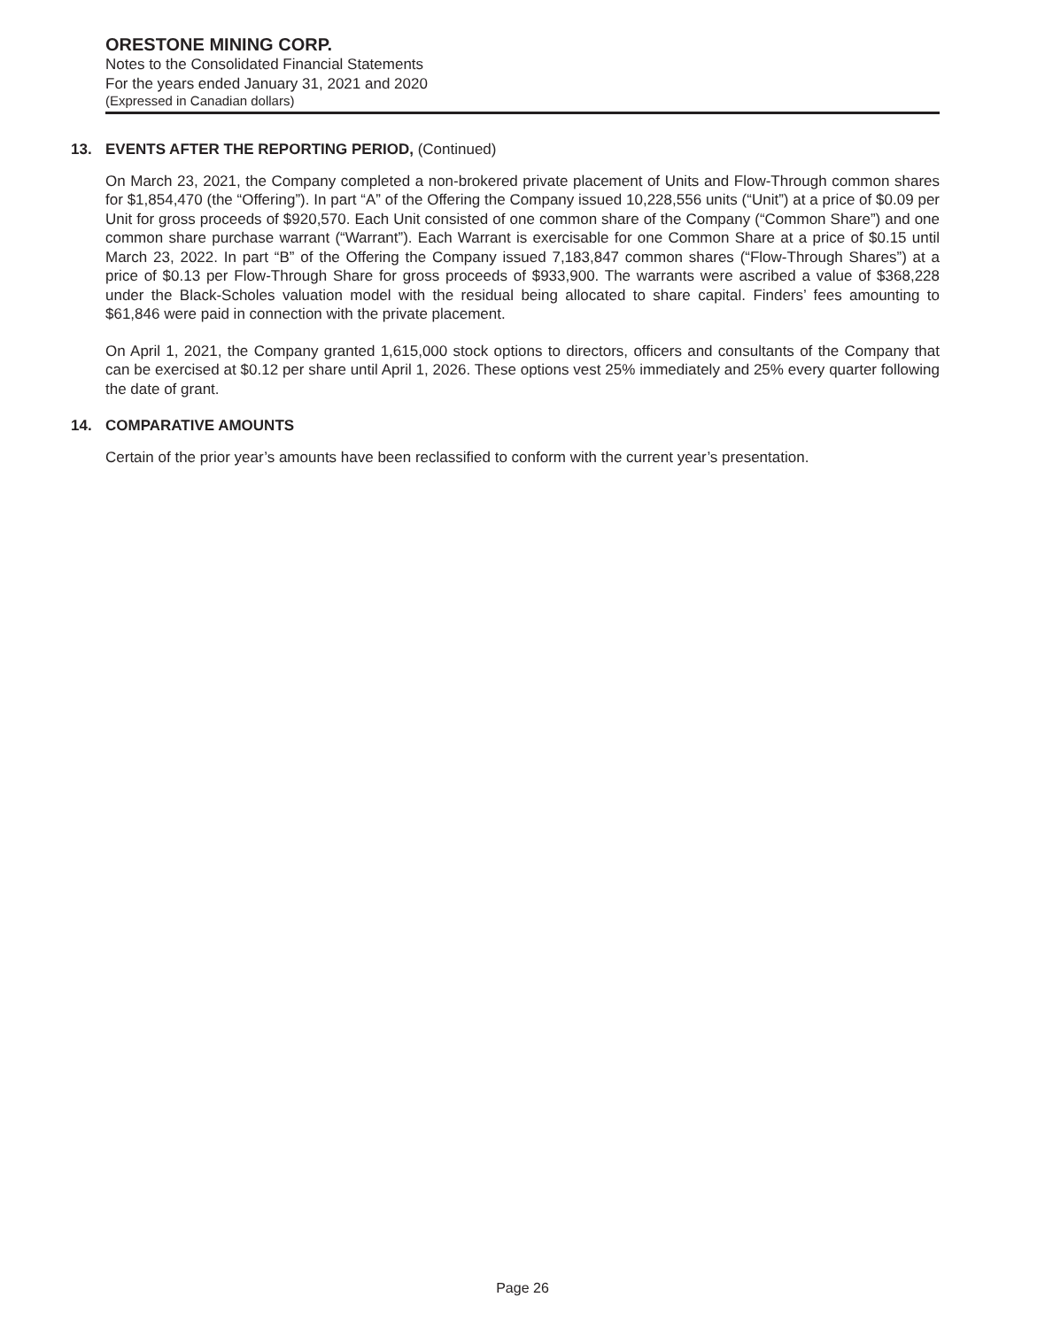ORESTONE MINING CORP.
Notes to the Consolidated Financial Statements
For the years ended January 31, 2021 and 2020
(Expressed in Canadian dollars)
13. EVENTS AFTER THE REPORTING PERIOD, (Continued)
On March 23, 2021, the Company completed a non-brokered private placement of Units and Flow-Through common shares for $1,854,470 (the “Offering”). In part “A” of the Offering the Company issued 10,228,556 units (“Unit”) at a price of $0.09 per Unit for gross proceeds of $920,570. Each Unit consisted of one common share of the Company (“Common Share”) and one common share purchase warrant (“Warrant”). Each Warrant is exercisable for one Common Share at a price of $0.15 until March 23, 2022. In part “B” of the Offering the Company issued 7,183,847 common shares (“Flow-Through Shares”) at a price of $0.13 per Flow-Through Share for gross proceeds of $933,900. The warrants were ascribed a value of $368,228 under the Black-Scholes valuation model with the residual being allocated to share capital. Finders’ fees amounting to $61,846 were paid in connection with the private placement.
On April 1, 2021, the Company granted 1,615,000 stock options to directors, officers and consultants of the Company that can be exercised at $0.12 per share until April 1, 2026. These options vest 25% immediately and 25% every quarter following the date of grant.
14. COMPARATIVE AMOUNTS
Certain of the prior year’s amounts have been reclassified to conform with the current year’s presentation.
Page 26